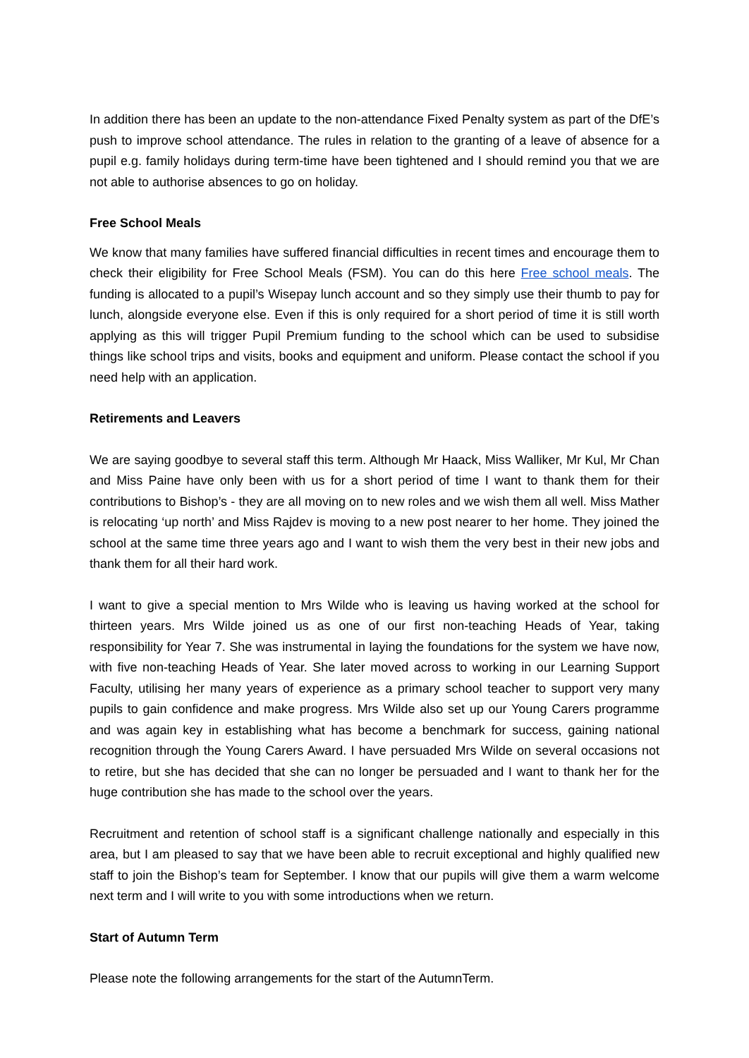In addition there has been an update to the non-attendance Fixed Penalty system as part of the DfE’s push to improve school attendance. The rules in relation to the granting of a leave of absence for a pupil e.g. family holidays during term-time have been tightened and I should remind you that we are not able to authorise absences to go on holiday.
Free School Meals
We know that many families have suffered financial difficulties in recent times and encourage them to check their eligibility for Free School Meals (FSM). You can do this here Free school meals. The funding is allocated to a pupil’s Wisepay lunch account and so they simply use their thumb to pay for lunch, alongside everyone else. Even if this is only required for a short period of time it is still worth applying as this will trigger Pupil Premium funding to the school which can be used to subsidise things like school trips and visits, books and equipment and uniform. Please contact the school if you need help with an application.
Retirements and Leavers
We are saying goodbye to several staff this term. Although Mr Haack, Miss Walliker, Mr Kul, Mr Chan and Miss Paine have only been with us for a short period of time I want to thank them for their contributions to Bishop’s - they are all moving on to new roles and we wish them all well. Miss Mather is relocating ‘up north’ and Miss Rajdev is moving to a new post nearer to her home. They joined the school at the same time three years ago and I want to wish them the very best in their new jobs and thank them for all their hard work.
I want to give a special mention to Mrs Wilde who is leaving us having worked at the school for thirteen years. Mrs Wilde joined us as one of our first non-teaching Heads of Year, taking responsibility for Year 7. She was instrumental in laying the foundations for the system we have now, with five non-teaching Heads of Year. She later moved across to working in our Learning Support Faculty, utilising her many years of experience as a primary school teacher to support very many pupils to gain confidence and make progress. Mrs Wilde also set up our Young Carers programme and was again key in establishing what has become a benchmark for success, gaining national recognition through the Young Carers Award. I have persuaded Mrs Wilde on several occasions not to retire, but she has decided that she can no longer be persuaded and I want to thank her for the huge contribution she has made to the school over the years.
Recruitment and retention of school staff is a significant challenge nationally and especially in this area, but I am pleased to say that we have been able to recruit exceptional and highly qualified new staff to join the Bishop’s team for September. I know that our pupils will give them a warm welcome next term and I will write to you with some introductions when we return.
Start of Autumn Term
Please note the following arrangements for the start of the AutumnTerm.